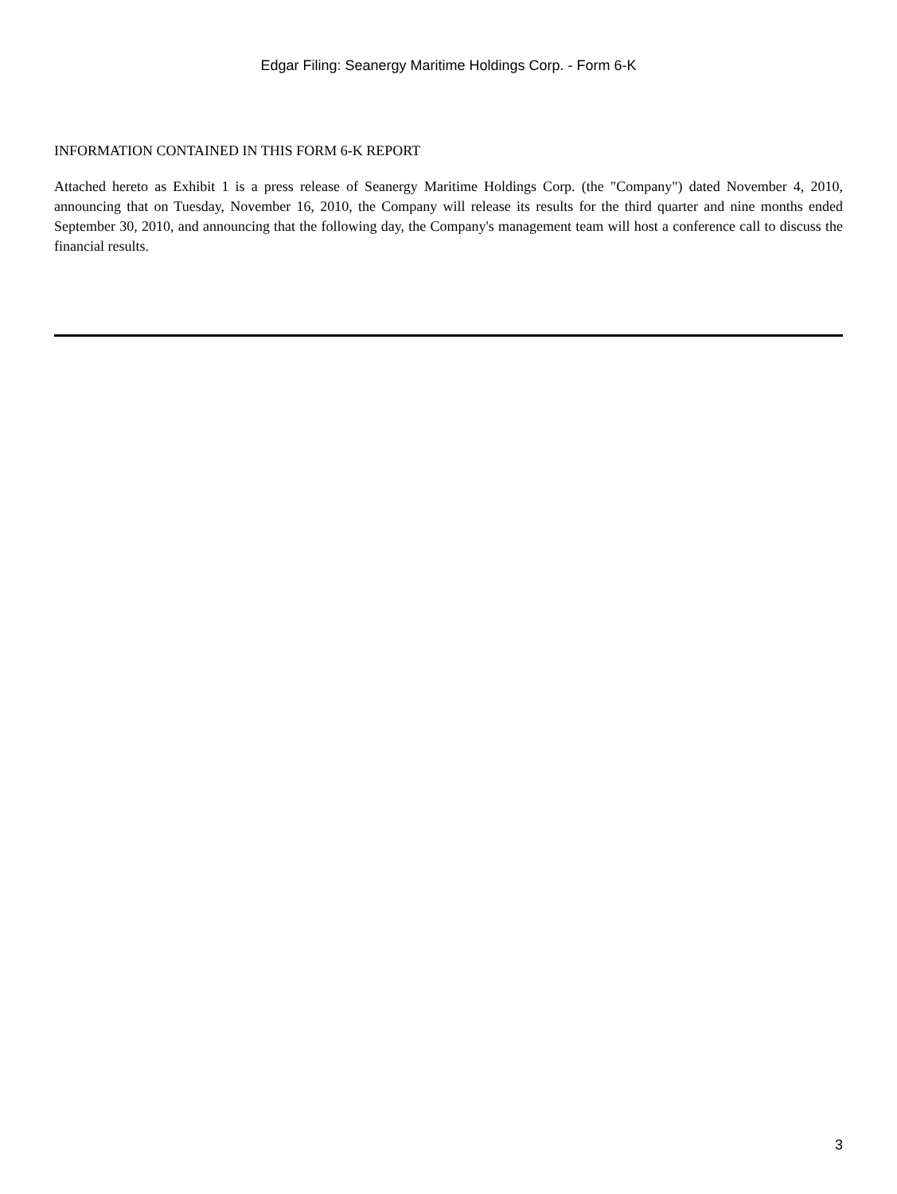Edgar Filing: Seanergy Maritime Holdings Corp. - Form 6-K
INFORMATION CONTAINED IN THIS FORM 6-K REPORT
Attached hereto as Exhibit 1 is a press release of Seanergy Maritime Holdings Corp. (the "Company") dated November 4, 2010, announcing that on Tuesday, November 16, 2010, the Company will release its results for the third quarter and nine months ended September 30, 2010, and announcing that the following day, the Company's management team will host a conference call to discuss the financial results.
3